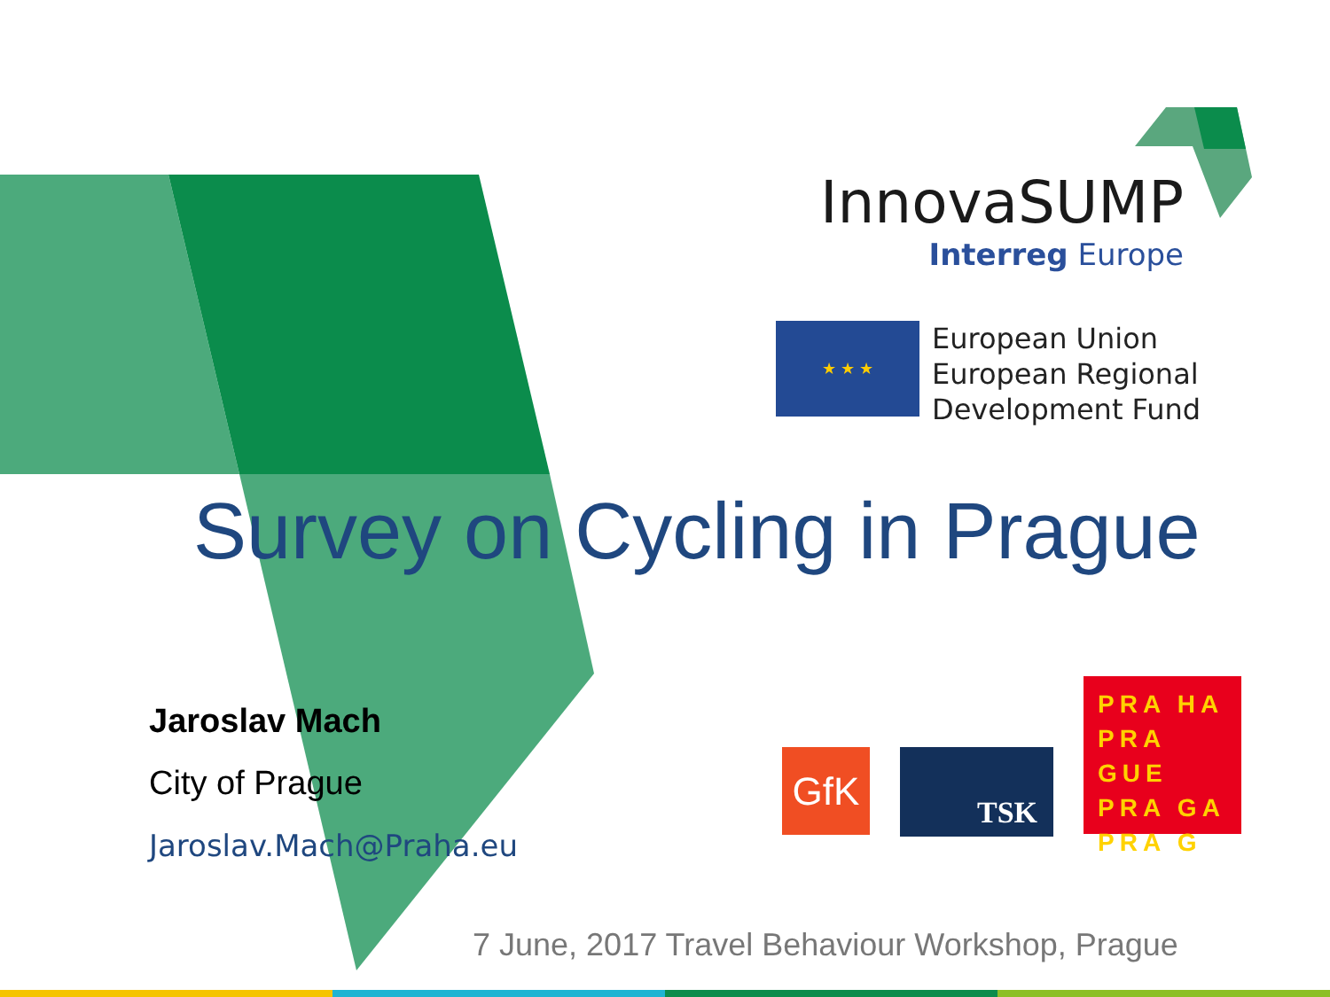InnovaSUMP
Interreg Europe
★ ★ ★
European Union
European Regional
Development Fund
Survey on Cycling in Prague
Jaroslav Mach
City of Prague
Jaroslav.Mach@Praha.eu
GfK TSK
PRA HA
PRA GUE
PRA GA
PRA G
7 June, 2017 Travel Behaviour Workshop, Prague